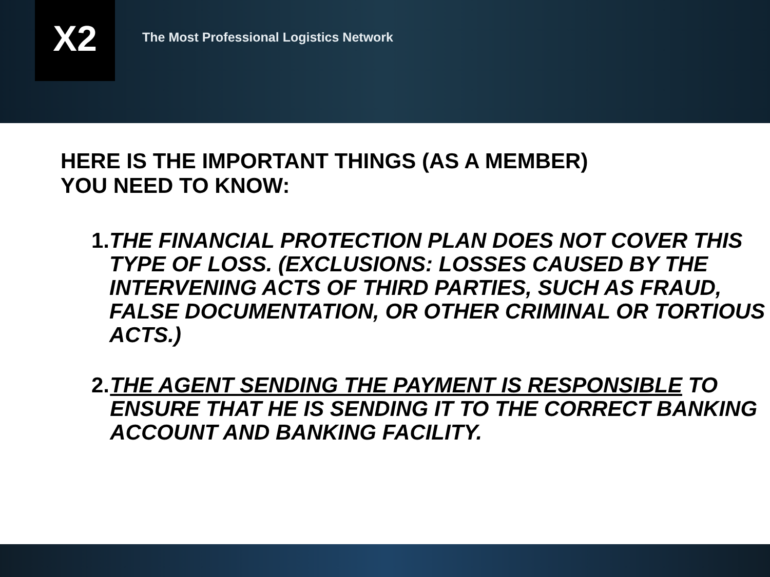X2
The Most Professional Logistics Network
HERE IS THE IMPORTANT THINGS (AS A MEMBER)
YOU NEED TO KNOW:
1. THE FINANCIAL PROTECTION PLAN DOES NOT COVER THIS TYPE OF LOSS. (EXCLUSIONS: LOSSES CAUSED BY THE INTERVENING ACTS OF THIRD PARTIES, SUCH AS FRAUD, FALSE DOCUMENTATION, OR OTHER CRIMINAL OR TORTIOUS ACTS.)
2. THE AGENT SENDING THE PAYMENT IS RESPONSIBLE TO ENSURE THAT HE IS SENDING IT TO THE CORRECT BANKING ACCOUNT AND BANKING FACILITY.